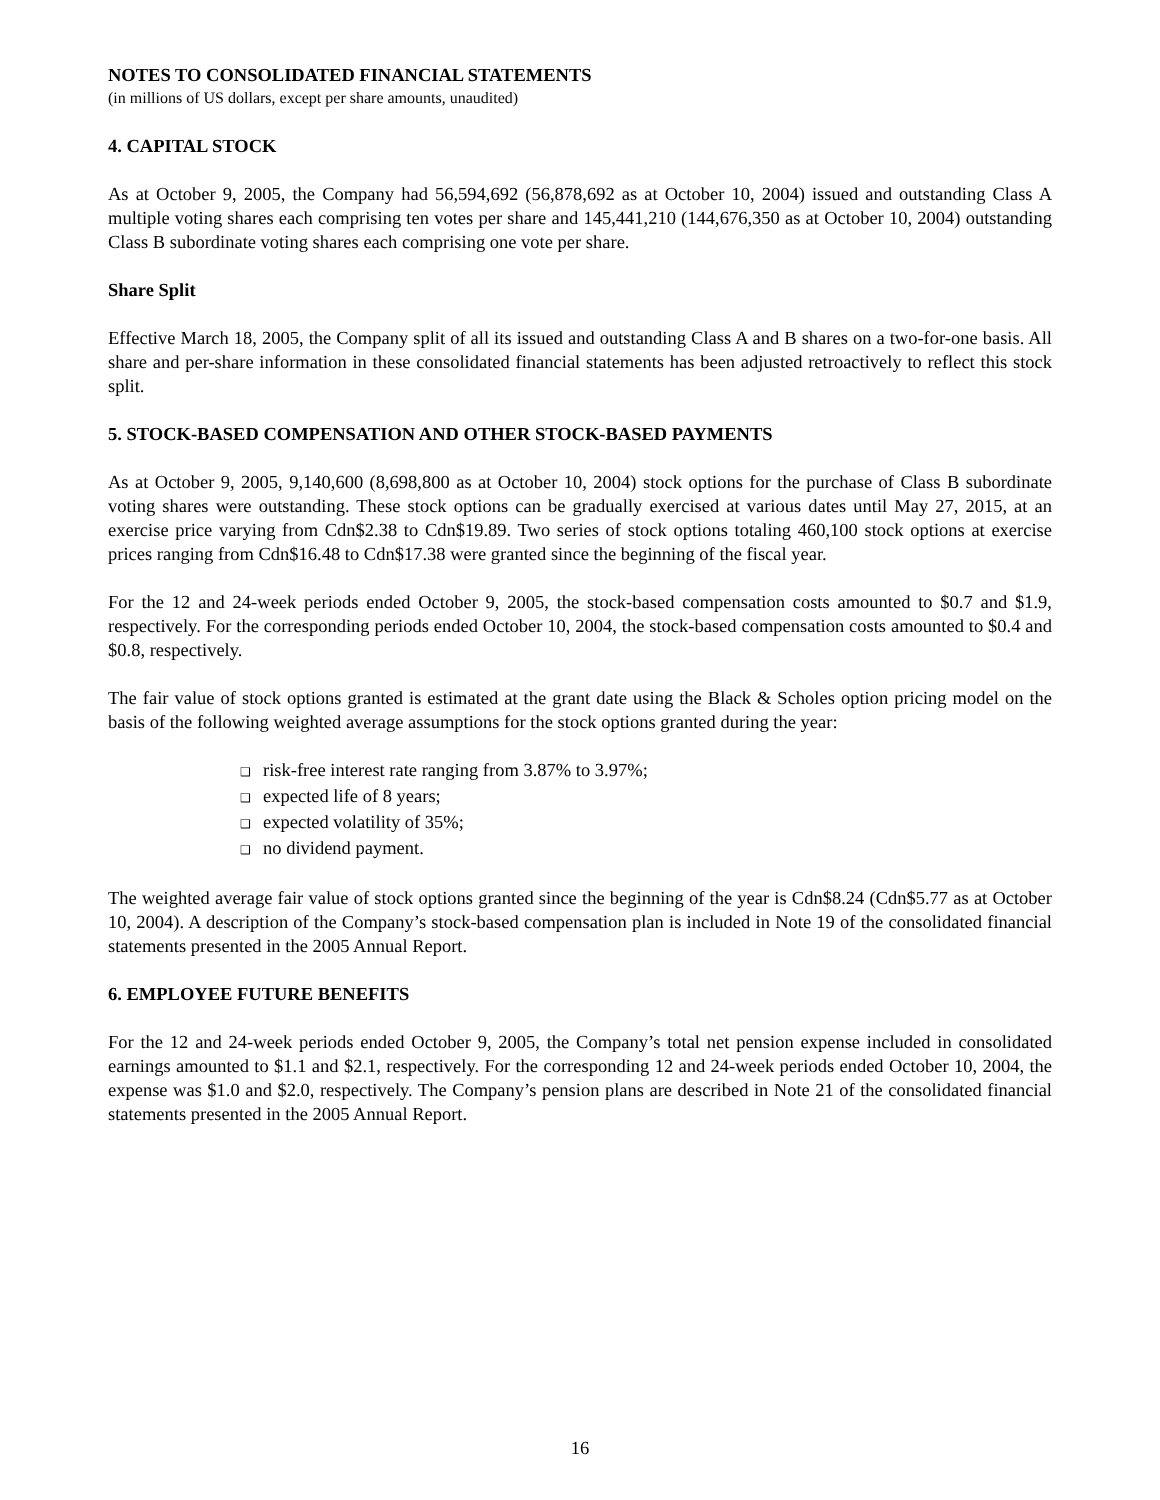NOTES TO CONSOLIDATED FINANCIAL STATEMENTS
(in millions of US dollars, except per share amounts, unaudited)
4. CAPITAL STOCK
As at October 9, 2005, the Company had 56,594,692 (56,878,692 as at October 10, 2004) issued and outstanding Class A multiple voting shares each comprising ten votes per share and 145,441,210 (144,676,350 as at October 10, 2004) outstanding Class B subordinate voting shares each comprising one vote per share.
Share Split
Effective March 18, 2005, the Company split of all its issued and outstanding Class A and B shares on a two-for-one basis. All share and per-share information in these consolidated financial statements has been adjusted retroactively to reflect this stock split.
5. STOCK-BASED COMPENSATION AND OTHER STOCK-BASED PAYMENTS
As at October 9, 2005, 9,140,600 (8,698,800 as at October 10, 2004) stock options for the purchase of Class B subordinate voting shares were outstanding. These stock options can be gradually exercised at various dates until May 27, 2015, at an exercise price varying from Cdn$2.38 to Cdn$19.89. Two series of stock options totaling 460,100 stock options at exercise prices ranging from Cdn$16.48 to Cdn$17.38 were granted since the beginning of the fiscal year.
For the 12 and 24-week periods ended October 9, 2005, the stock-based compensation costs amounted to $0.7 and $1.9, respectively. For the corresponding periods ended October 10, 2004, the stock-based compensation costs amounted to $0.4 and $0.8, respectively.
The fair value of stock options granted is estimated at the grant date using the Black & Scholes option pricing model on the basis of the following weighted average assumptions for the stock options granted during the year:
❑ risk-free interest rate ranging from 3.87% to 3.97%;
❑ expected life of 8 years;
❑ expected volatility of 35%;
❑ no dividend payment.
The weighted average fair value of stock options granted since the beginning of the year is Cdn$8.24 (Cdn$5.77 as at October 10, 2004). A description of the Company’s stock-based compensation plan is included in Note 19 of the consolidated financial statements presented in the 2005 Annual Report.
6. EMPLOYEE FUTURE BENEFITS
For the 12 and 24-week periods ended October 9, 2005, the Company’s total net pension expense included in consolidated earnings amounted to $1.1 and $2.1, respectively. For the corresponding 12 and 24-week periods ended October 10, 2004, the expense was $1.0 and $2.0, respectively. The Company’s pension plans are described in Note 21 of the consolidated financial statements presented in the 2005 Annual Report.
16